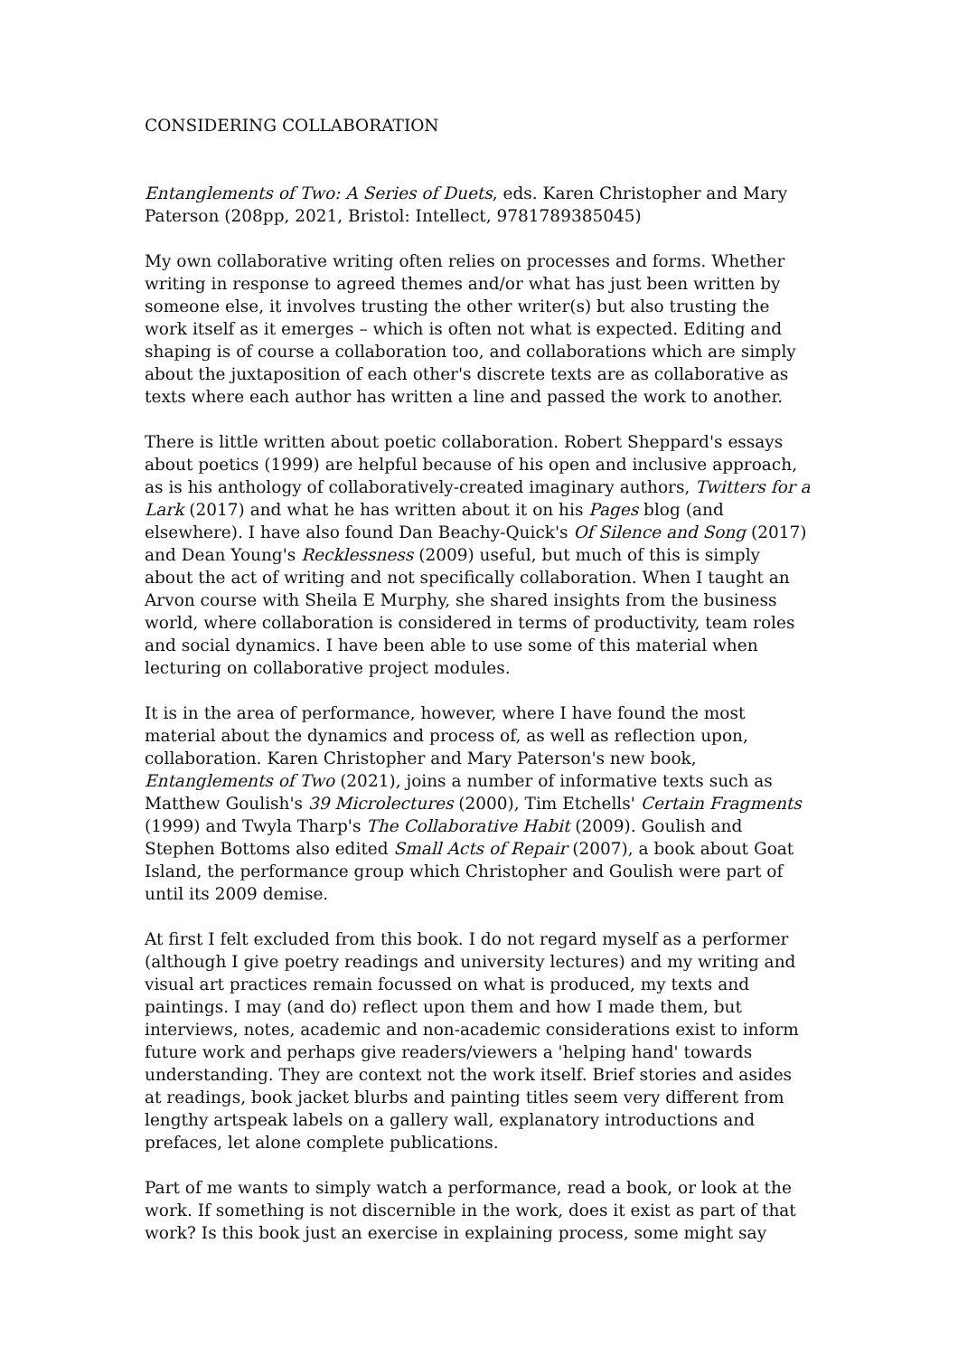CONSIDERING COLLABORATION
Entanglements of Two: A Series of Duets, eds. Karen Christopher and Mary Paterson (208pp, 2021, Bristol: Intellect, 9781789385045)
My own collaborative writing often relies on processes and forms. Whether writing in response to agreed themes and/or what has just been written by someone else, it involves trusting the other writer(s) but also trusting the work itself as it emerges – which is often not what is expected. Editing and shaping is of course a collaboration too, and collaborations which are simply about the juxtaposition of each other's discrete texts are as collaborative as texts where each author has written a line and passed the work to another.
There is little written about poetic collaboration. Robert Sheppard's essays about poetics (1999) are helpful because of his open and inclusive approach, as is his anthology of collaboratively-created imaginary authors, Twitters for a Lark (2017) and what he has written about it on his Pages blog (and elsewhere). I have also found Dan Beachy-Quick's Of Silence and Song (2017) and Dean Young's Recklessness (2009) useful, but much of this is simply about the act of writing and not specifically collaboration. When I taught an Arvon course with Sheila E Murphy, she shared insights from the business world, where collaboration is considered in terms of productivity, team roles and social dynamics. I have been able to use some of this material when lecturing on collaborative project modules.
It is in the area of performance, however, where I have found the most material about the dynamics and process of, as well as reflection upon, collaboration. Karen Christopher and Mary Paterson's new book, Entanglements of Two (2021), joins a number of informative texts such as Matthew Goulish's 39 Microlectures (2000), Tim Etchells' Certain Fragments (1999) and Twyla Tharp's The Collaborative Habit (2009). Goulish and Stephen Bottoms also edited Small Acts of Repair (2007), a book about Goat Island, the performance group which Christopher and Goulish were part of until its 2009 demise.
At first I felt excluded from this book. I do not regard myself as a performer (although I give poetry readings and university lectures) and my writing and visual art practices remain focussed on what is produced, my texts and paintings. I may (and do) reflect upon them and how I made them, but interviews, notes, academic and non-academic considerations exist to inform future work and perhaps give readers/viewers a 'helping hand' towards understanding. They are context not the work itself. Brief stories and asides at readings, book jacket blurbs and painting titles seem very different from lengthy artspeak labels on a gallery wall, explanatory introductions and prefaces, let alone complete publications.
Part of me wants to simply watch a performance, read a book, or look at the work. If something is not discernible in the work, does it exist as part of that work? Is this book just an exercise in explaining process, some might say